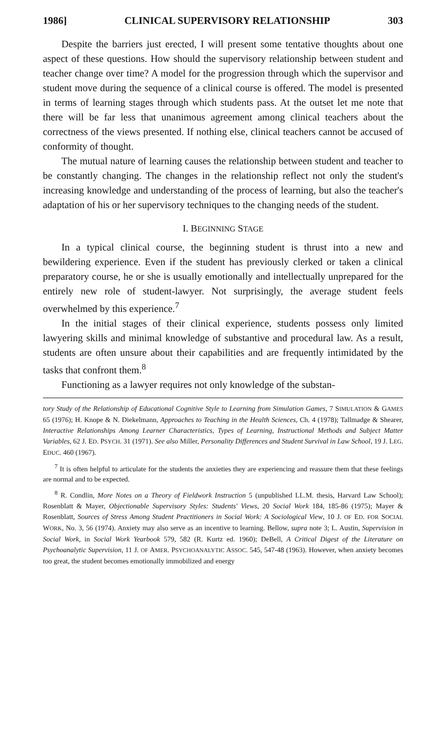1986] CLINICAL SUPERVISORY RELATIONSHIP 303
Despite the barriers just erected, I will present some tentative thoughts about one aspect of these questions. How should the supervisory relationship between student and teacher change over time? A model for the progression through which the supervisor and student move during the sequence of a clinical course is offered. The model is presented in terms of learning stages through which students pass. At the outset let me note that there will be far less that unanimous agreement among clinical teachers about the correctness of the views presented. If nothing else, clinical teachers cannot be accused of conformity of thought.
The mutual nature of learning causes the relationship between student and teacher to be constantly changing. The changes in the relationship reflect not only the student's increasing knowledge and understanding of the process of learning, but also the teacher's adaptation of his or her supervisory techniques to the changing needs of the student.
I. BEGINNING STAGE
In a typical clinical course, the beginning student is thrust into a new and bewildering experience. Even if the student has previously clerked or taken a clinical preparatory course, he or she is usually emotionally and intellectually unprepared for the entirely new role of student-lawyer. Not surprisingly, the average student feels overwhelmed by this experience.<sup>7</sup>
In the initial stages of their clinical experience, students possess only limited lawyering skills and minimal knowledge of substantive and procedural law. As a result, students are often unsure about their capabilities and are frequently intimidated by the tasks that confront them.<sup>8</sup>
Functioning as a lawyer requires not only knowledge of the substan-
tory Study of the Relationship of Educational Cognitive Style to Learning from Simulation Games, 7 SIMULATION & GAMES 65 (1976); H. Knope & N. Diekelmann, Approaches to Teaching in the Health Sciences, Ch. 4 (1978); Tallmadge & Shearer, Interactive Relationships Among Learner Characteristics, Types of Learning, Instructional Methods and Subject Matter Variables, 62 J. ED. PSYCH. 31 (1971). See also Miller, Personality Differences and Student Survival in Law School, 19 J. LEG. EDUC. 460 (1967).
<sup>7</sup> It is often helpful to articulate for the students the anxieties they are experiencing and reassure them that these feelings are normal and to be expected.
<sup>8</sup> R. Condlin, More Notes on a Theory of Fieldwork Instruction 5 (unpublished LL.M. thesis, Harvard Law School); Rosenblatt & Mayer, Objectionable Supervisory Styles: Students' Views, 20 Social Work 184, 185-86 (1975); Mayer & Rosenblatt, Sources of Stress Among Student Practitioners in Social Work: A Sociological View, 10 J. OF ED. FOR SOCIAL WORK, No. 3, 56 (1974). Anxiety may also serve as an incentive to learning. Bellow, supra note 3; L. Austin, Supervision in Social Work, in Social Work Yearbook 579, 582 (R. Kurtz ed. 1960); DeBell, A Critical Digest of the Literature on Psychoanalytic Supervision, 11 J. OF AMER. PSYCHOANALYTIC ASSOC. 545, 547-48 (1963). However, when anxiety becomes too great, the student becomes emotionally immobilized and energy